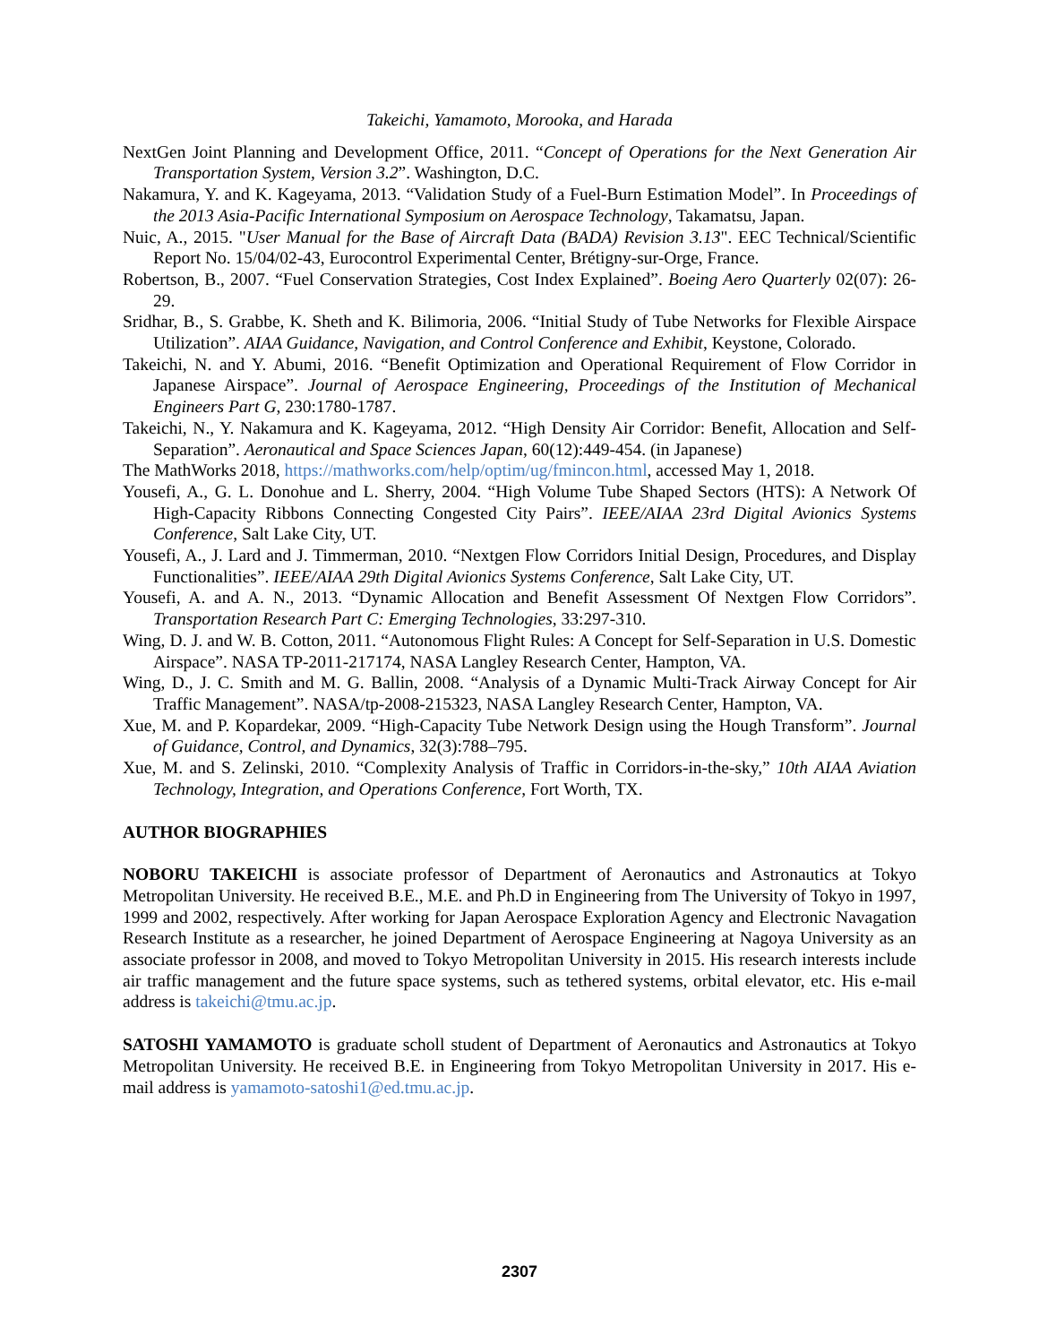Takeichi, Yamamoto, Morooka, and Harada
NextGen Joint Planning and Development Office, 2011. “Concept of Operations for the Next Generation Air Transportation System, Version 3.2”. Washington, D.C.
Nakamura, Y. and K. Kageyama, 2013. “Validation Study of a Fuel-Burn Estimation Model”. In Proceedings of the 2013 Asia-Pacific International Symposium on Aerospace Technology, Takamatsu, Japan.
Nuic, A., 2015. "User Manual for the Base of Aircraft Data (BADA) Revision 3.13". EEC Technical/Scientific Report No. 15/04/02-43, Eurocontrol Experimental Center, Brétigny-sur-Orge, France.
Robertson, B., 2007. “Fuel Conservation Strategies, Cost Index Explained”. Boeing Aero Quarterly 02(07): 26-29.
Sridhar, B., S. Grabbe, K. Sheth and K. Bilimoria, 2006. “Initial Study of Tube Networks for Flexible Airspace Utilization”. AIAA Guidance, Navigation, and Control Conference and Exhibit, Keystone, Colorado.
Takeichi, N. and Y. Abumi, 2016. “Benefit Optimization and Operational Requirement of Flow Corridor in Japanese Airspace”. Journal of Aerospace Engineering, Proceedings of the Institution of Mechanical Engineers Part G, 230:1780-1787.
Takeichi, N., Y. Nakamura and K. Kageyama, 2012. “High Density Air Corridor: Benefit, Allocation and Self-Separation”. Aeronautical and Space Sciences Japan, 60(12):449-454. (in Japanese)
The MathWorks 2018, https://mathworks.com/help/optim/ug/fmincon.html, accessed May 1, 2018.
Yousefi, A., G. L. Donohue and L. Sherry, 2004. “High Volume Tube Shaped Sectors (HTS): A Network Of High-Capacity Ribbons Connecting Congested City Pairs”. IEEE/AIAA 23rd Digital Avionics Systems Conference, Salt Lake City, UT.
Yousefi, A., J. Lard and J. Timmerman, 2010. “Nextgen Flow Corridors Initial Design, Procedures, and Display Functionalities”. IEEE/AIAA 29th Digital Avionics Systems Conference, Salt Lake City, UT.
Yousefi, A. and A. N., 2013. “Dynamic Allocation and Benefit Assessment Of Nextgen Flow Corridors”. Transportation Research Part C: Emerging Technologies, 33:297-310.
Wing, D. J. and W. B. Cotton, 2011. “Autonomous Flight Rules: A Concept for Self-Separation in U.S. Domestic Airspace”. NASA TP-2011-217174, NASA Langley Research Center, Hampton, VA.
Wing, D., J. C. Smith and M. G. Ballin, 2008. “Analysis of a Dynamic Multi-Track Airway Concept for Air Traffic Management”. NASA/tp-2008-215323, NASA Langley Research Center, Hampton, VA.
Xue, M. and P. Kopardekar, 2009. “High-Capacity Tube Network Design using the Hough Transform”. Journal of Guidance, Control, and Dynamics, 32(3):788–795.
Xue, M. and S. Zelinski, 2010. “Complexity Analysis of Traffic in Corridors-in-the-sky,” 10th AIAA Aviation Technology, Integration, and Operations Conference, Fort Worth, TX.
AUTHOR BIOGRAPHIES
NOBORU TAKEICHI is associate professor of Department of Aeronautics and Astronautics at Tokyo Metropolitan University. He received B.E., M.E. and Ph.D in Engineering from The University of Tokyo in 1997, 1999 and 2002, respectively. After working for Japan Aerospace Exploration Agency and Electronic Navagation Research Institute as a researcher, he joined Department of Aerospace Engineering at Nagoya University as an associate professor in 2008, and moved to Tokyo Metropolitan University in 2015. His research interests include air traffic management and the future space systems, such as tethered systems, orbital elevator, etc. His e-mail address is takeichi@tmu.ac.jp.
SATOSHI YAMAMOTO is graduate scholl student of Department of Aeronautics and Astronautics at Tokyo Metropolitan University. He received B.E. in Engineering from Tokyo Metropolitan University in 2017. His e-mail address is yamamoto-satoshi1@ed.tmu.ac.jp.
2307